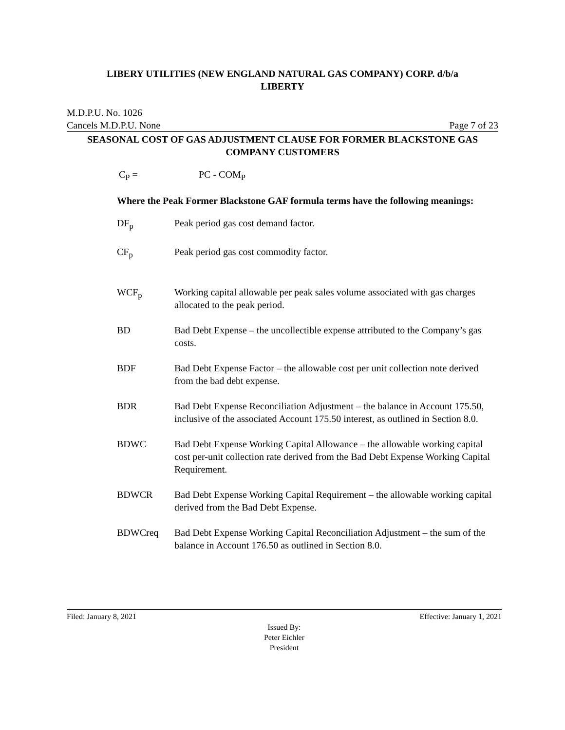LIBERY UTILITIES (NEW ENGLAND NATURAL GAS COMPANY) CORP. d/b/a
LIBERTY
M.D.P.U. No. 1026
Cancels M.D.P.U. None Page 7 of 23
SEASONAL COST OF GAS ADJUSTMENT CLAUSE FOR FORMER BLACKSTONE GAS COMPANY CUSTOMERS
C<sub>P</sub> = PC - COM<sub>P</sub>
Where the Peak Former Blackstone GAF formula terms have the following meanings:
DF<sub>p</sub> Peak period gas cost demand factor.
CF<sub>p</sub> Peak period gas cost commodity factor.
WCF<sub>p</sub> Working capital allowable per peak sales volume associated with gas charges allocated to the peak period.
BD Bad Debt Expense – the uncollectible expense attributed to the Company’s gas costs.
BDF Bad Debt Expense Factor – the allowable cost per unit collection note derived from the bad debt expense.
BDR Bad Debt Expense Reconciliation Adjustment – the balance in Account 175.50, inclusive of the associated Account 175.50 interest, as outlined in Section 8.0.
BDWC Bad Debt Expense Working Capital Allowance – the allowable working capital cost per-unit collection rate derived from the Bad Debt Expense Working Capital Requirement.
BDWCR Bad Debt Expense Working Capital Requirement – the allowable working capital derived from the Bad Debt Expense.
BDWCreq Bad Debt Expense Working Capital Reconciliation Adjustment – the sum of the balance in Account 176.50 as outlined in Section 8.0.
Filed: January 8, 2021 Effective: January 1, 2021
Issued By:
Peter Eichler
President